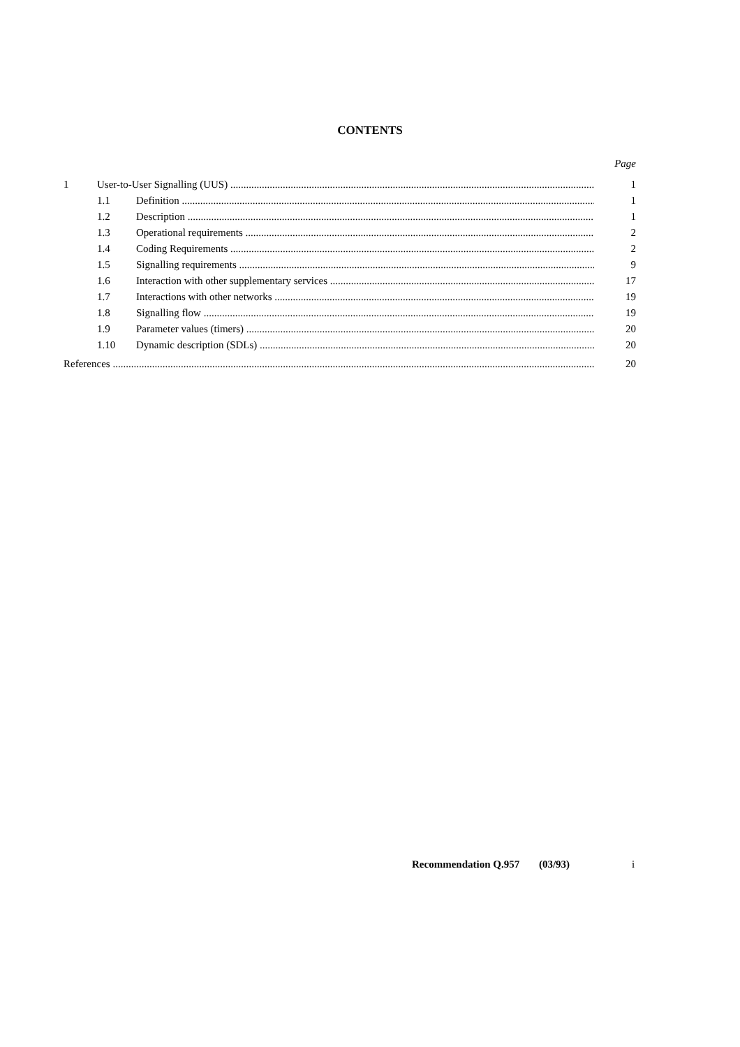CONTENTS
Page
1 User-to-User Signalling (UUS) 1
1.1 Definition 1
1.2 Description 1
1.3 Operational requirements 2
1.4 Coding Requirements 2
1.5 Signalling requirements 9
1.6 Interaction with other supplementary services 17
1.7 Interactions with other networks 19
1.8 Signalling flow 19
1.9 Parameter values (timers) 20
1.10 Dynamic description (SDLs) 20
References 20
Recommendation Q.957 (03/93) i